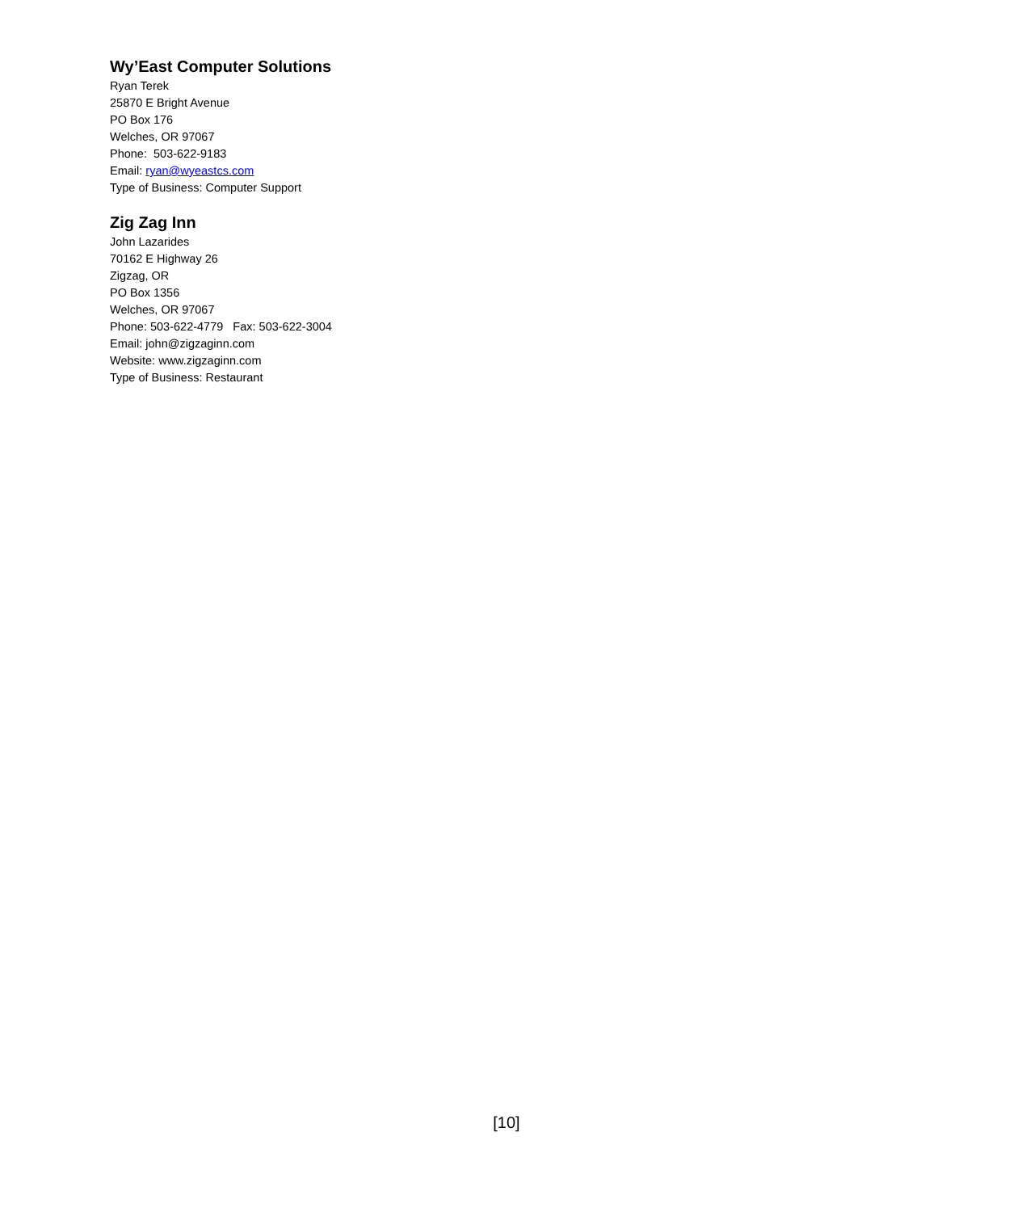Wy’East Computer Solutions
Ryan Terek
25870 E Bright Avenue
PO Box 176
Welches, OR 97067
Phone: 503-622-9183
Email: ryan@wyeastcs.com
Type of Business: Computer Support
Zig Zag Inn
John Lazarides
70162 E Highway 26
Zigzag, OR
PO Box 1356
Welches, OR 97067
Phone: 503-622-4779 Fax: 503-622-3004
Email: john@zigzaginn.com
Website: www.zigzaginn.com
Type of Business: Restaurant
[10]